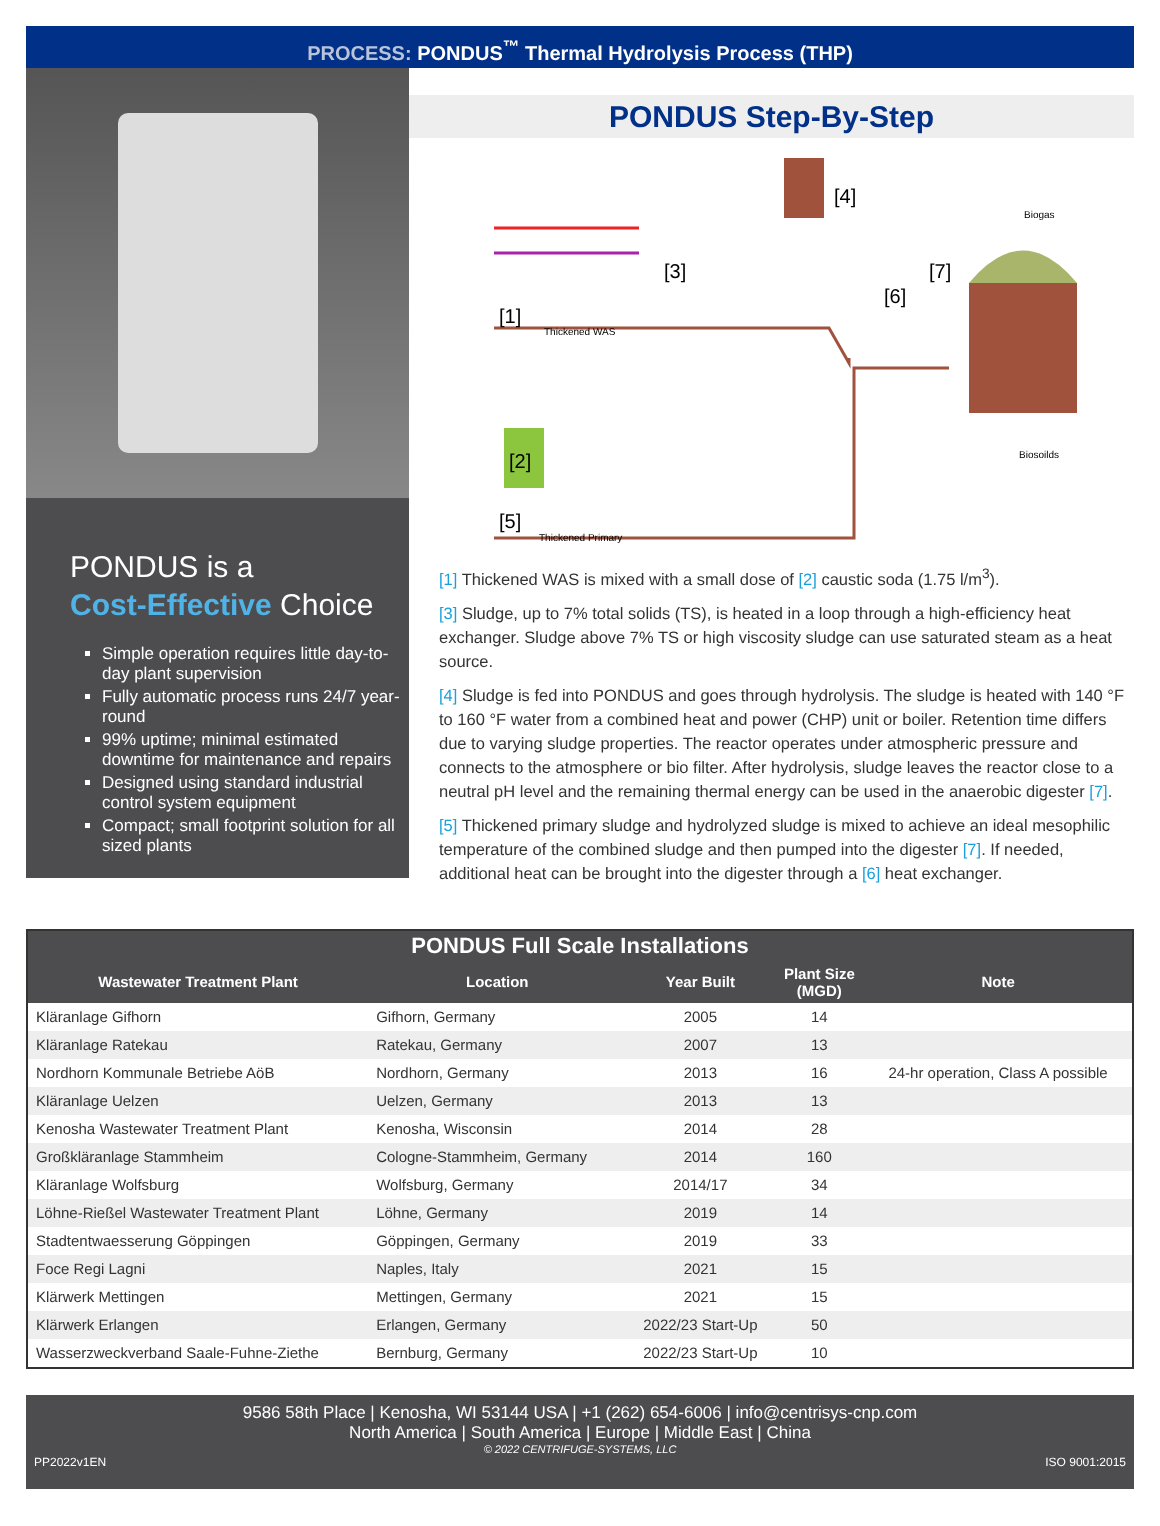PROCESS: PONDUS<sup>™</sup> Thermal Hydrolysis Process (THP)
PONDUS is a
Cost-Effective Choice
Simple operation requires little day-to-day plant supervision
Fully automatic process runs 24/7 year-round
99% uptime; minimal estimated downtime for maintenance and repairs
Designed using standard industrial control system equipment
Compact; small footprint solution for all sized plants
PONDUS Step-By-Step
[1]
Thickened WAS
[2]
[3]
[4]
[5]
Thickened Primary
[6]
[7]
Biogas
Biosoilds
[1] Thickened WAS is mixed with a small dose of [2] caustic soda (1.75 l/m<sup>3</sup>).
[3] Sludge, up to 7% total solids (TS), is heated in a loop through a high-efficiency heat exchanger. Sludge above 7% TS or high viscosity sludge can use saturated steam as a heat source.
[4] Sludge is fed into PONDUS and goes through hydrolysis. The sludge is heated with 140 °F to 160 °F water from a combined heat and power (CHP) unit or boiler. Retention time differs due to varying sludge properties. The reactor operates under atmospheric pressure and connects to the atmosphere or bio filter. After hydrolysis, sludge leaves the reactor close to a neutral pH level and the remaining thermal energy can be used in the anaerobic digester [7].
[5] Thickened primary sludge and hydrolyzed sludge is mixed to achieve an ideal mesophilic temperature of the combined sludge and then pumped into the digester [7]. If needed, additional heat can be brought into the digester through a [6] heat exchanger.
| PONDUS Full Scale Installations | | | | |
| --- | --- | --- | --- | --- |
| Wastewater Treatment Plant | Location | Year Built | Plant Size (MGD) | Note |
| Kläranlage Gifhorn | Gifhorn, Germany | 2005 | 14 | |
| Kläranlage Ratekau | Ratekau, Germany | 2007 | 13 | |
| Nordhorn Kommunale Betriebe AöB | Nordhorn, Germany | 2013 | 16 | 24-hr operation, Class A possible |
| Kläranlage Uelzen | Uelzen, Germany | 2013 | 13 | |
| Kenosha Wastewater Treatment Plant | Kenosha, Wisconsin | 2014 | 28 | |
| Großkläranlage Stammheim | Cologne-Stammheim, Germany | 2014 | 160 | |
| Kläranlage Wolfsburg | Wolfsburg, Germany | 2014/17 | 34 | |
| Löhne-Rießel Wastewater Treatment Plant | Löhne, Germany | 2019 | 14 | |
| Stadtentwaesserung Göppingen | Göppingen, Germany | 2019 | 33 | |
| Foce Regi Lagni | Naples, Italy | 2021 | 15 | |
| Klärwerk Mettingen | Mettingen, Germany | 2021 | 15 | |
| Klärwerk Erlangen | Erlangen, Germany | 2022/23 Start-Up | 50 | |
| Wasserzweckverband Saale-Fuhne-Ziethe | Bernburg, Germany | 2022/23 Start-Up | 10 | |
9586 58th Place | Kenosha, WI 53144 USA | +1 (262) 654-6006 | info@centrisys-cnp.com
North America | South America | Europe | Middle East | China
© 2022 CENTRIFUGE-SYSTEMS, LLC
PP2022v1EN ISO 9001:2015